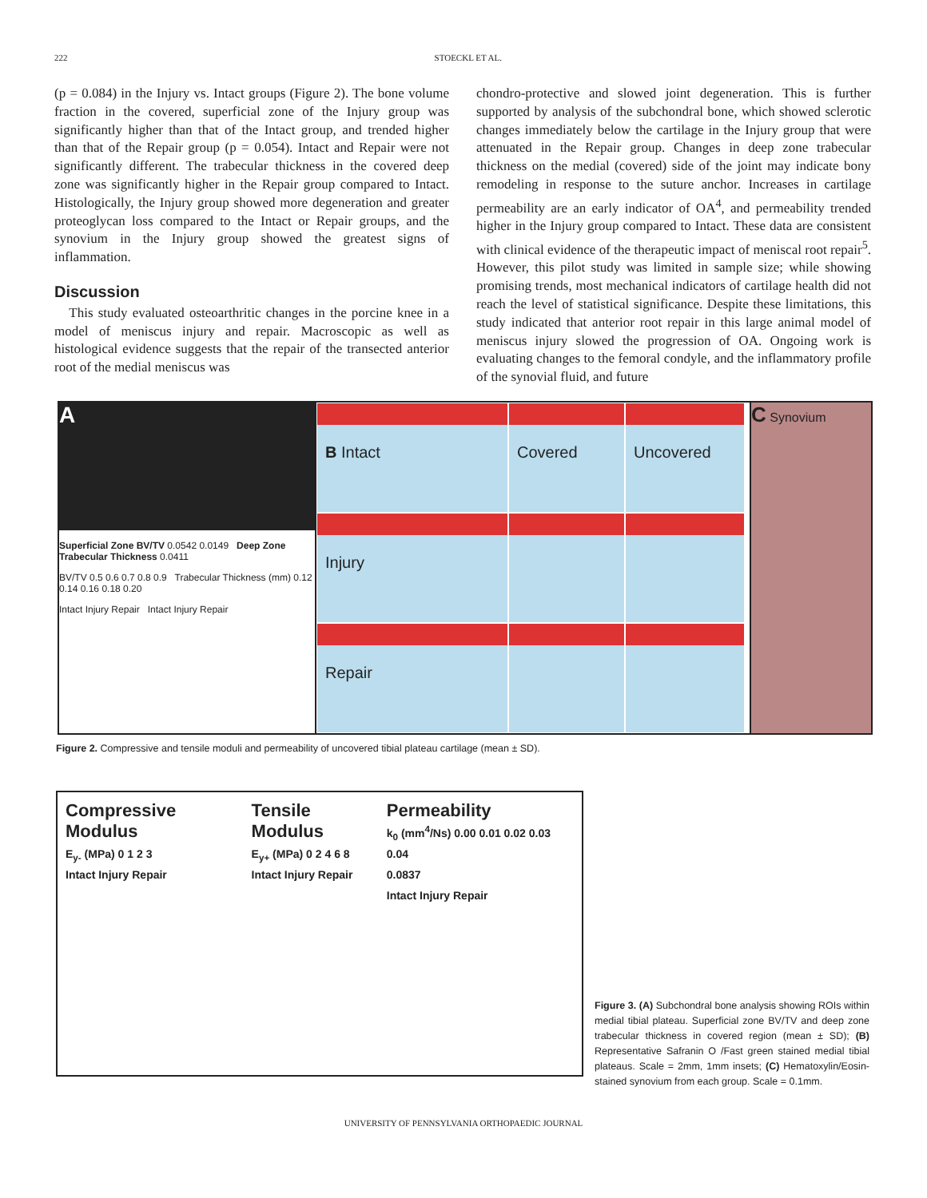222 STOECKL ET AL.
(p = 0.084) in the Injury vs. Intact groups (Figure 2). The bone volume fraction in the covered, superficial zone of the Injury group was significantly higher than that of the Intact group, and trended higher than that of the Repair group (p = 0.054). Intact and Repair were not significantly different. The trabecular thickness in the covered deep zone was significantly higher in the Repair group compared to Intact. Histologically, the Injury group showed more degeneration and greater proteoglycan loss compared to the Intact or Repair groups, and the synovium in the Injury group showed the greatest signs of inflammation.
Discussion
This study evaluated osteoarthritic changes in the porcine knee in a model of meniscus injury and repair. Macroscopic as well as histological evidence suggests that the repair of the transected anterior root of the medial meniscus was
chondro-protective and slowed joint degeneration. This is further supported by analysis of the subchondral bone, which showed sclerotic changes immediately below the cartilage in the Injury group that were attenuated in the Repair group. Changes in deep zone trabecular thickness on the medial (covered) side of the joint may indicate bony remodeling in response to the suture anchor. Increases in cartilage permeability are an early indicator of OA<sup>4</sup>, and permeability trended higher in the Injury group compared to Intact. These data are consistent with clinical evidence of the therapeutic impact of meniscal root repair<sup>5</sup>. However, this pilot study was limited in sample size; while showing promising trends, most mechanical indicators of cartilage health did not reach the level of statistical significance. Despite these limitations, this study indicated that anterior root repair in this large animal model of meniscus injury slowed the progression of OA. Ongoing work is evaluating changes to the femoral condyle, and the inflammatory profile of the synovial fluid, and future
A
Superficial Zone BV/TV 0.0542 0.0149 Deep Zone Trabecular Thickness 0.0411
BV/TV 0.5 0.6 0.7 0.8 0.9 Trabecular Thickness (mm) 0.12 0.14 0.16 0.18 0.20
Intact Injury Repair Intact Injury Repair
B Intact
Covered
Uncovered
Injury
Repair
C Synovium
Figure 2. Compressive and tensile moduli and permeability of uncovered tibial plateau cartilage (mean ± SD).
Compressive Modulus
E<sub>y-</sub> (MPa) 0 1 2 3
Intact Injury Repair
Tensile Modulus
E<sub>y+</sub> (MPa) 0 2 4 6 8
Intact Injury Repair
Permeability
k<sub>0</sub> (mm<sup>4</sup>/Ns) 0.00 0.01 0.02 0.03 0.04
0.0837
Intact Injury Repair
Figure 3. (A) Subchondral bone analysis showing ROIs within medial tibial plateau. Superficial zone BV/TV and deep zone trabecular thickness in covered region (mean ± SD); (B) Representative Safranin O /Fast green stained medial tibial plateaus. Scale = 2mm, 1mm insets; (C) Hematoxylin/Eosin-stained synovium from each group. Scale = 0.1mm.
UNIVERSITY OF PENNSYLVANIA ORTHOPAEDIC JOURNAL